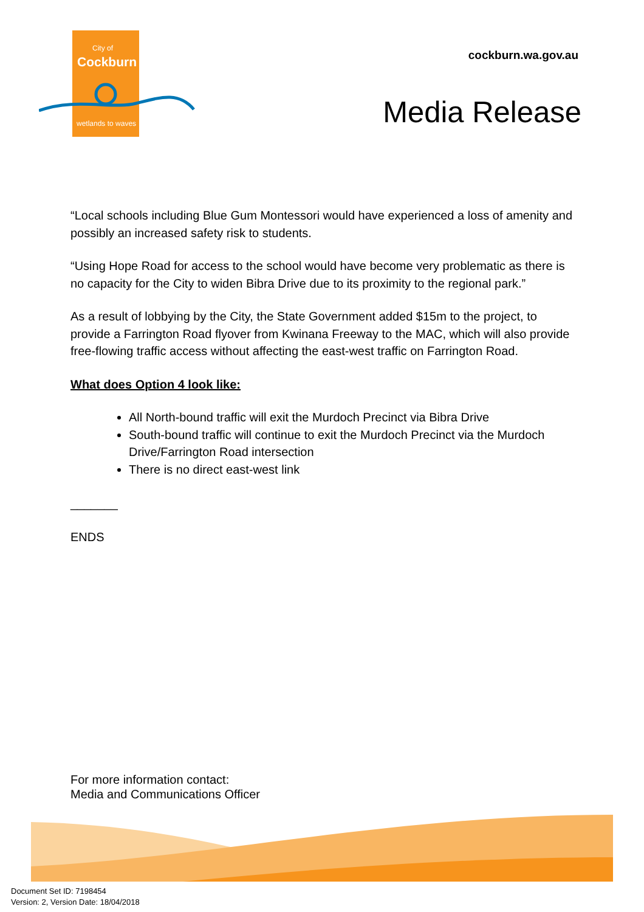City of
Cockburn
wetlands to waves
cockburn.wa.gov.au
Media Release
“Local schools including Blue Gum Montessori would have experienced a loss of amenity and possibly an increased safety risk to students.
“Using Hope Road for access to the school would have become very problematic as there is no capacity for the City to widen Bibra Drive due to its proximity to the regional park.”
As a result of lobbying by the City, the State Government added $15m to the project, to provide a Farrington Road flyover from Kwinana Freeway to the MAC, which will also provide free-flowing traffic access without affecting the east-west traffic on Farrington Road.
What does Option 4 look like:
All North-bound traffic will exit the Murdoch Precinct via Bibra Drive
South-bound traffic will continue to exit the Murdoch Precinct via the Murdoch Drive/Farrington Road intersection
There is no direct east-west link
_______
ENDS
For more information contact:
Media and Communications Officer
Document Set ID: 7198454
Version: 2, Version Date: 18/04/2018